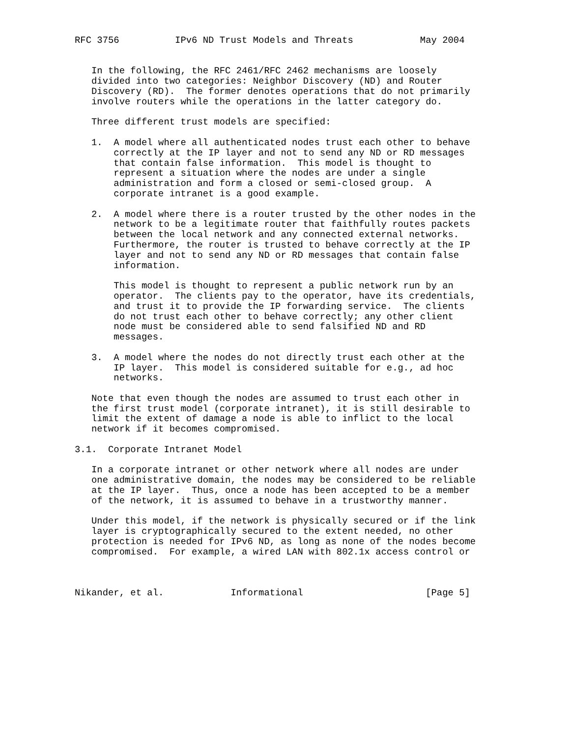RFC 3756          IPv6 ND Trust Models and Threats            May 2004


   In the following, the RFC 2461/RFC 2462 mechanisms are loosely
   divided into two categories: Neighbor Discovery (ND) and Router
   Discovery (RD).  The former denotes operations that do not primarily
   involve routers while the operations in the latter category do.

   Three different trust models are specified:

   1.  A model where all authenticated nodes trust each other to behave
       correctly at the IP layer and not to send any ND or RD messages
       that contain false information.  This model is thought to
       represent a situation where the nodes are under a single
       administration and form a closed or semi-closed group.  A
       corporate intranet is a good example.

   2.  A model where there is a router trusted by the other nodes in the
       network to be a legitimate router that faithfully routes packets
       between the local network and any connected external networks.
       Furthermore, the router is trusted to behave correctly at the IP
       layer and not to send any ND or RD messages that contain false
       information.

       This model is thought to represent a public network run by an
       operator.  The clients pay to the operator, have its credentials,
       and trust it to provide the IP forwarding service.  The clients
       do not trust each other to behave correctly; any other client
       node must be considered able to send falsified ND and RD
       messages.

   3.  A model where the nodes do not directly trust each other at the
       IP layer.  This model is considered suitable for e.g., ad hoc
       networks.

   Note that even though the nodes are assumed to trust each other in
   the first trust model (corporate intranet), it is still desirable to
   limit the extent of damage a node is able to inflict to the local
   network if it becomes compromised.

3.1.  Corporate Intranet Model

   In a corporate intranet or other network where all nodes are under
   one administrative domain, the nodes may be considered to be reliable
   at the IP layer.  Thus, once a node has been accepted to be a member
   of the network, it is assumed to behave in a trustworthy manner.

   Under this model, if the network is physically secured or if the link
   layer is cryptographically secured to the extent needed, no other
   protection is needed for IPv6 ND, as long as none of the nodes become
   compromised.  For example, a wired LAN with 802.1x access control or



Nikander, et al.            Informational                      [Page 5]